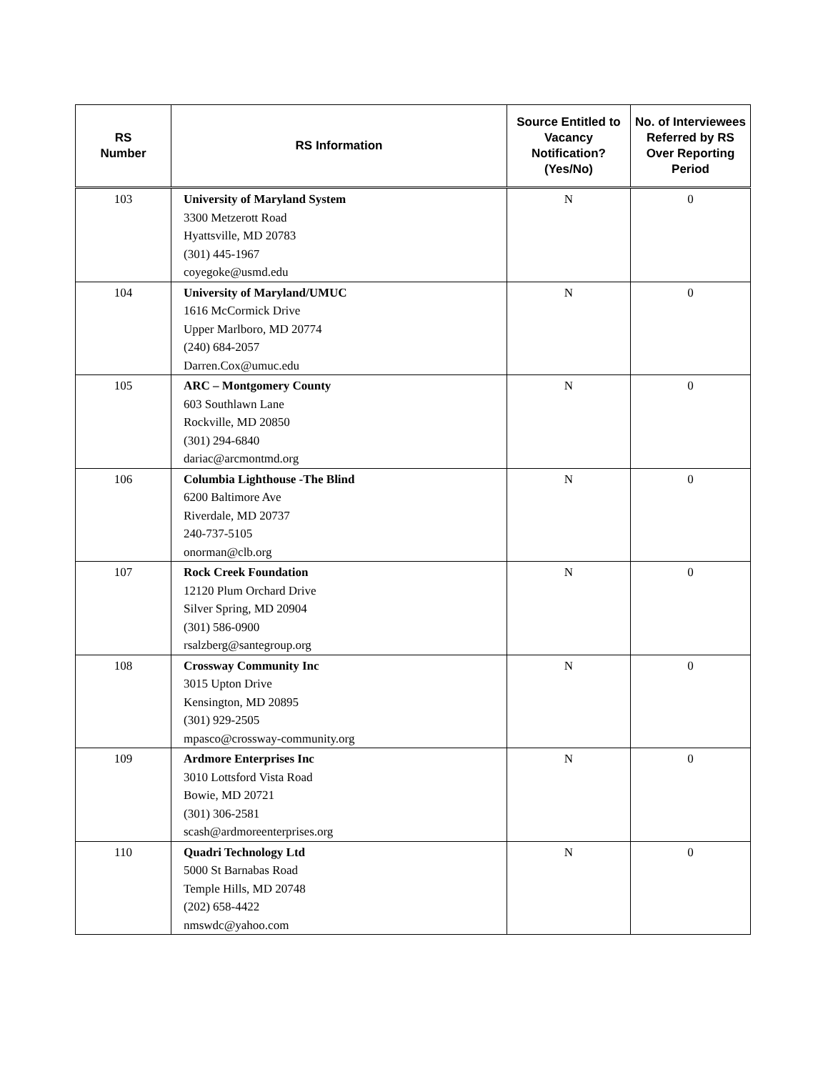| RS Number | RS Information | Source Entitled to Vacancy Notification? (Yes/No) | No. of Interviewees Referred by RS Over Reporting Period |
| --- | --- | --- | --- |
| 103 | University of Maryland System 3300 Metzerott Road Hyattsville, MD 20783 (301) 445-1967 coyegoke@usmd.edu | N | 0 |
| 104 | University of Maryland/UMUC 1616 McCormick Drive Upper Marlboro, MD 20774 (240) 684-2057 Darren.Cox@umuc.edu | N | 0 |
| 105 | ARC – Montgomery County 603 Southlawn Lane Rockville, MD 20850 (301) 294-6840 dariac@arcmontmd.org | N | 0 |
| 106 | Columbia Lighthouse -The Blind 6200 Baltimore Ave Riverdale, MD 20737 240-737-5105 onorman@clb.org | N | 0 |
| 107 | Rock Creek Foundation 12120 Plum Orchard Drive Silver Spring, MD 20904 (301) 586-0900 rsalzberg@santegroup.org | N | 0 |
| 108 | Crossway Community Inc 3015 Upton Drive Kensington, MD 20895 (301) 929-2505 mpasco@crossway-community.org | N | 0 |
| 109 | Ardmore Enterprises Inc 3010 Lottsford Vista Road Bowie, MD 20721 (301) 306-2581 scash@ardmoreenterprises.org | N | 0 |
| 110 | Quadri Technology Ltd 5000 St Barnabas Road Temple Hills, MD 20748 (202) 658-4422 nmswdc@yahoo.com | N | 0 |